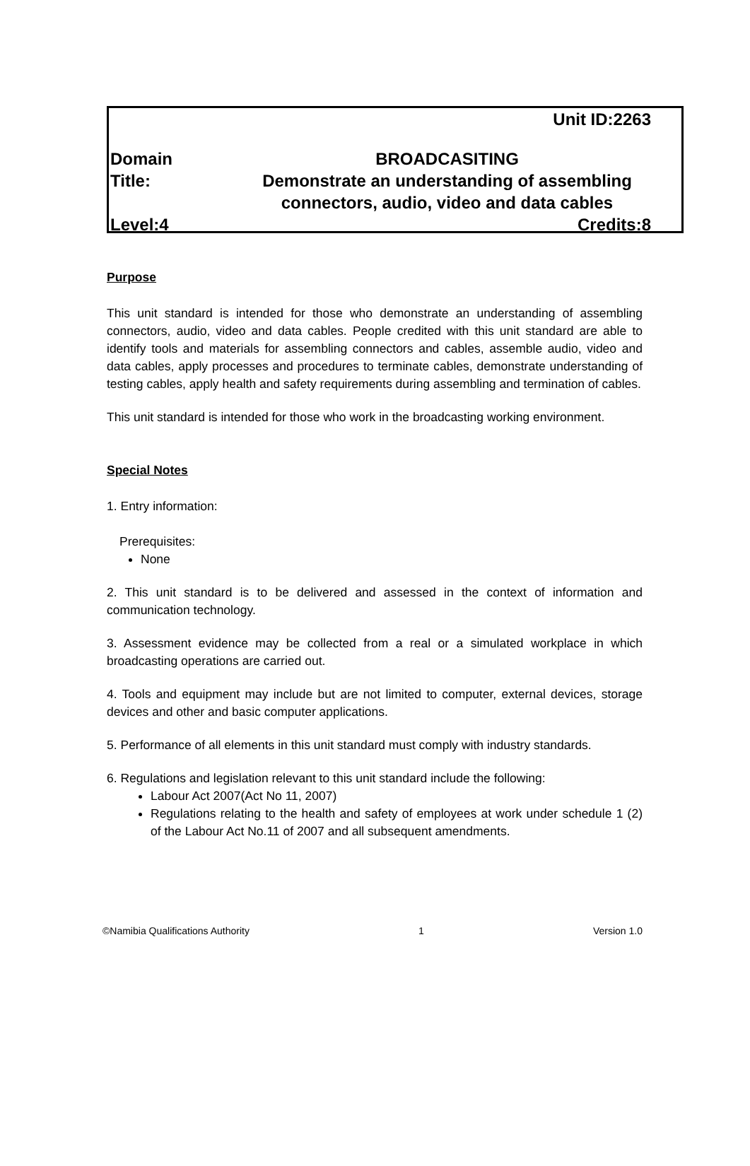Unit ID:2263
Domain BROADCASITING
Title: Demonstrate an understanding of assembling connectors, audio, video and data cables
Level:4 Credits:8
Purpose
This unit standard is intended for those who demonstrate an understanding of assembling connectors, audio, video and data cables. People credited with this unit standard are able to identify tools and materials for assembling connectors and cables, assemble audio, video and data cables, apply processes and procedures to terminate cables, demonstrate understanding of testing cables, apply health and safety requirements during assembling and termination of cables.
This unit standard is intended for those who work in the broadcasting working environment.
Special Notes
1. Entry information:
Prerequisites:
None
2. This unit standard is to be delivered and assessed in the context of information and communication technology.
3. Assessment evidence may be collected from a real or a simulated workplace in which broadcasting operations are carried out.
4. Tools and equipment may include but are not limited to computer, external devices, storage devices and other and basic computer applications.
5. Performance of all elements in this unit standard must comply with industry standards.
6. Regulations and legislation relevant to this unit standard include the following:
Labour Act 2007(Act No 11, 2007)
Regulations relating to the health and safety of employees at work under schedule 1 (2) of the Labour Act No.11 of 2007 and all subsequent amendments.
©Namibia Qualifications Authority 1 Version 1.0